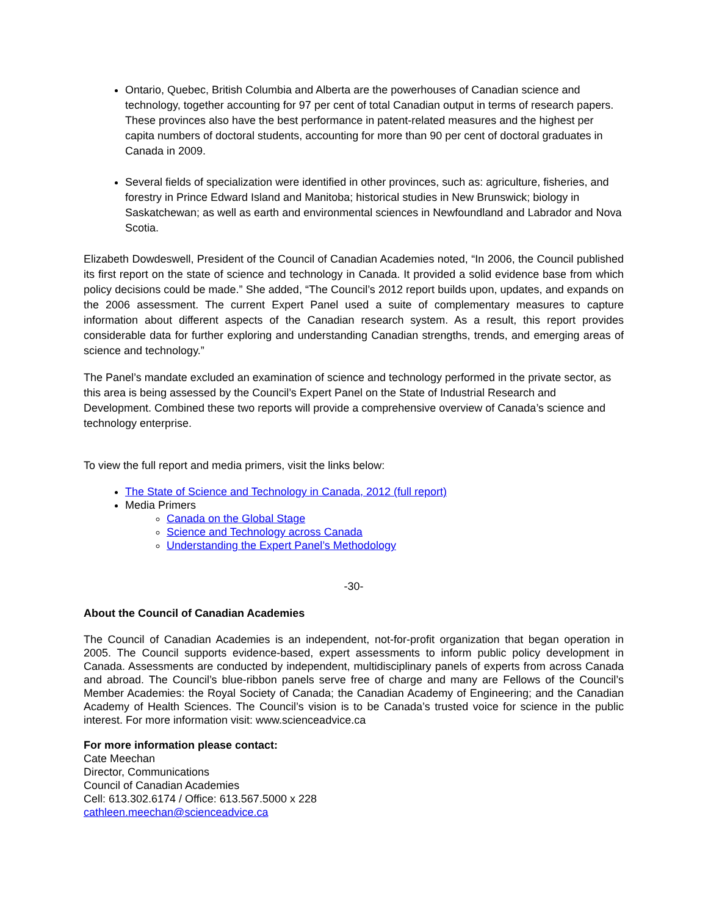Ontario, Quebec, British Columbia and Alberta are the powerhouses of Canadian science and technology, together accounting for 97 per cent of total Canadian output in terms of research papers. These provinces also have the best performance in patent-related measures and the highest per capita numbers of doctoral students, accounting for more than 90 per cent of doctoral graduates in Canada in 2009.
Several fields of specialization were identified in other provinces, such as: agriculture, fisheries, and forestry in Prince Edward Island and Manitoba; historical studies in New Brunswick; biology in Saskatchewan; as well as earth and environmental sciences in Newfoundland and Labrador and Nova Scotia.
Elizabeth Dowdeswell, President of the Council of Canadian Academies noted, “In 2006, the Council published its first report on the state of science and technology in Canada. It provided a solid evidence base from which policy decisions could be made.” She added, “The Council’s 2012 report builds upon, updates, and expands on the 2006 assessment. The current Expert Panel used a suite of complementary measures to capture information about different aspects of the Canadian research system. As a result, this report provides considerable data for further exploring and understanding Canadian strengths, trends, and emerging areas of science and technology.”
The Panel’s mandate excluded an examination of science and technology performed in the private sector, as this area is being assessed by the Council’s Expert Panel on the State of Industrial Research and Development. Combined these two reports will provide a comprehensive overview of Canada’s science and technology enterprise.
To view the full report and media primers, visit the links below:
The State of Science and Technology in Canada, 2012 (full report)
Media Primers
Canada on the Global Stage
Science and Technology across Canada
Understanding the Expert Panel’s Methodology
-30-
About the Council of Canadian Academies
The Council of Canadian Academies is an independent, not-for-profit organization that began operation in 2005. The Council supports evidence-based, expert assessments to inform public policy development in Canada. Assessments are conducted by independent, multidisciplinary panels of experts from across Canada and abroad. The Council’s blue-ribbon panels serve free of charge and many are Fellows of the Council’s Member Academies: the Royal Society of Canada; the Canadian Academy of Engineering; and the Canadian Academy of Health Sciences. The Council’s vision is to be Canada’s trusted voice for science in the public interest. For more information visit: www.scienceadvice.ca
For more information please contact:
Cate Meechan
Director, Communications
Council of Canadian Academies
Cell: 613.302.6174 / Office: 613.567.5000 x 228
cathleen.meechan@scienceadvice.ca